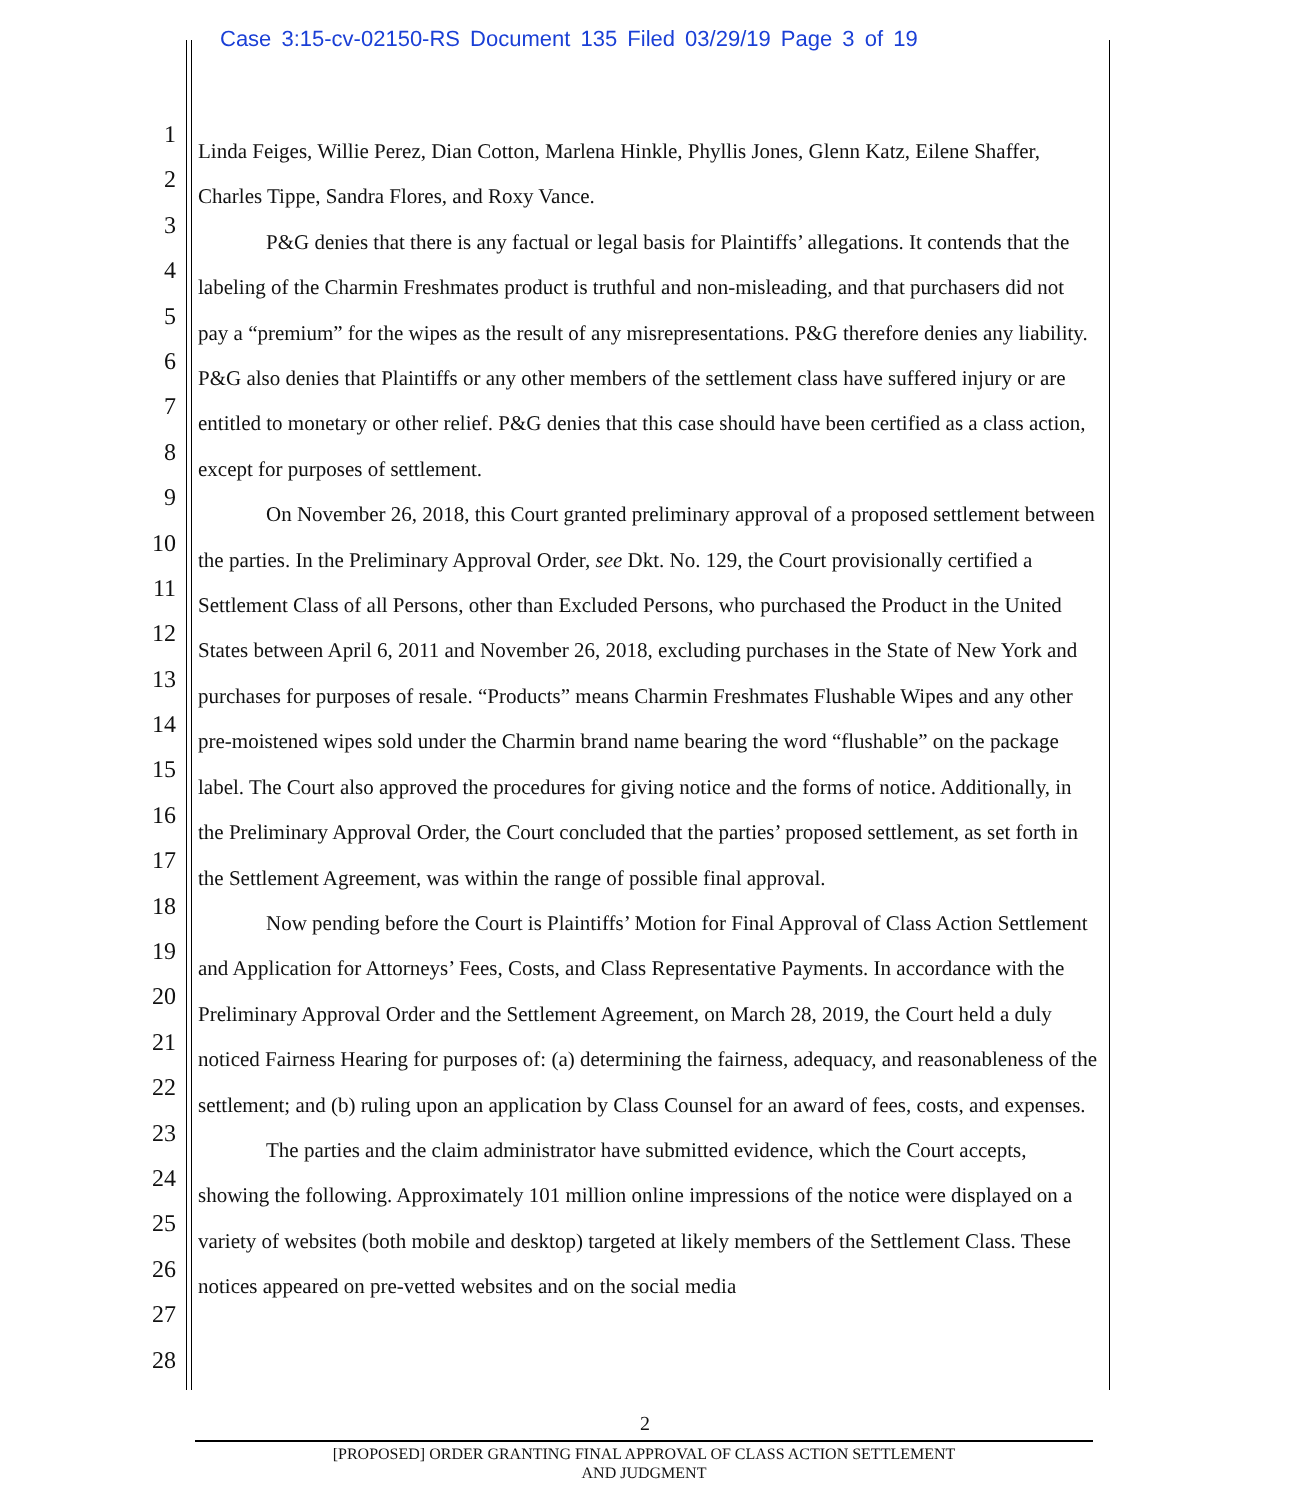Case 3:15-cv-02150-RS Document 135 Filed 03/29/19 Page 3 of 19
1
2
3
4
5
6
7
8
9
10
11
12
13
14
15
16
17
18
19
20
21
22
23
24
25
26
27
28
Linda Feiges, Willie Perez, Dian Cotton, Marlena Hinkle, Phyllis Jones, Glenn Katz, Eilene Shaffer, Charles Tippe, Sandra Flores, and Roxy Vance.
P&G denies that there is any factual or legal basis for Plaintiffs’ allegations. It contends that the labeling of the Charmin Freshmates product is truthful and non-misleading, and that purchasers did not pay a “premium” for the wipes as the result of any misrepresentations. P&G therefore denies any liability. P&G also denies that Plaintiffs or any other members of the settlement class have suffered injury or are entitled to monetary or other relief. P&G denies that this case should have been certified as a class action, except for purposes of settlement.
On November 26, 2018, this Court granted preliminary approval of a proposed settlement between the parties. In the Preliminary Approval Order, see Dkt. No. 129, the Court provisionally certified a Settlement Class of all Persons, other than Excluded Persons, who purchased the Product in the United States between April 6, 2011 and November 26, 2018, excluding purchases in the State of New York and purchases for purposes of resale. “Products” means Charmin Freshmates Flushable Wipes and any other pre-moistened wipes sold under the Charmin brand name bearing the word “flushable” on the package label. The Court also approved the procedures for giving notice and the forms of notice. Additionally, in the Preliminary Approval Order, the Court concluded that the parties’ proposed settlement, as set forth in the Settlement Agreement, was within the range of possible final approval.
Now pending before the Court is Plaintiffs’ Motion for Final Approval of Class Action Settlement and Application for Attorneys’ Fees, Costs, and Class Representative Payments. In accordance with the Preliminary Approval Order and the Settlement Agreement, on March 28, 2019, the Court held a duly noticed Fairness Hearing for purposes of: (a) determining the fairness, adequacy, and reasonableness of the settlement; and (b) ruling upon an application by Class Counsel for an award of fees, costs, and expenses.
The parties and the claim administrator have submitted evidence, which the Court accepts, showing the following. Approximately 101 million online impressions of the notice were displayed on a variety of websites (both mobile and desktop) targeted at likely members of the Settlement Class. These notices appeared on pre-vetted websites and on the social media
2
[PROPOSED] ORDER GRANTING FINAL APPROVAL OF CLASS ACTION SETTLEMENT
AND JUDGMENT